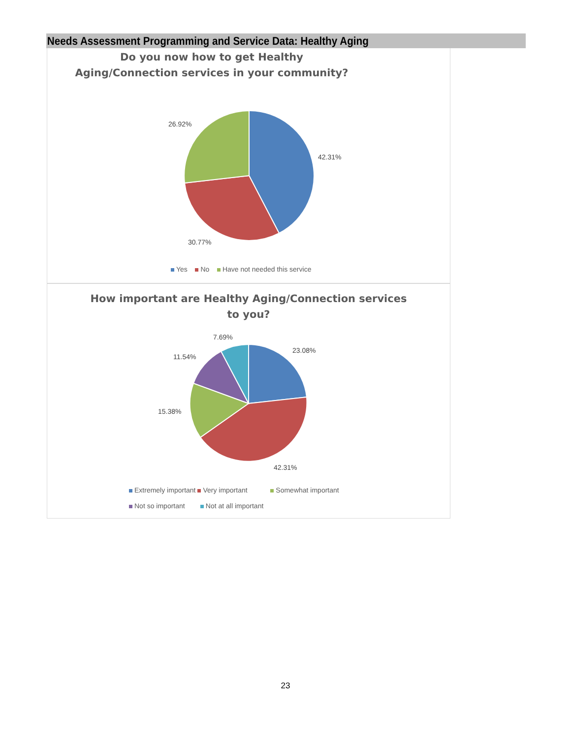Needs Assessment Programming and Service Data: Healthy Aging
Do you now how to get Healthy
Aging/Connection services in your community?
26.92%
42.31%
30.77%
Yes No Have not needed this service
How important are Healthy Aging/Connection services to you?
7.69%
23.08%
11.54%
15.38%
42.31%
Extremely important Very important Somewhat important
Not so important Not at all important
23